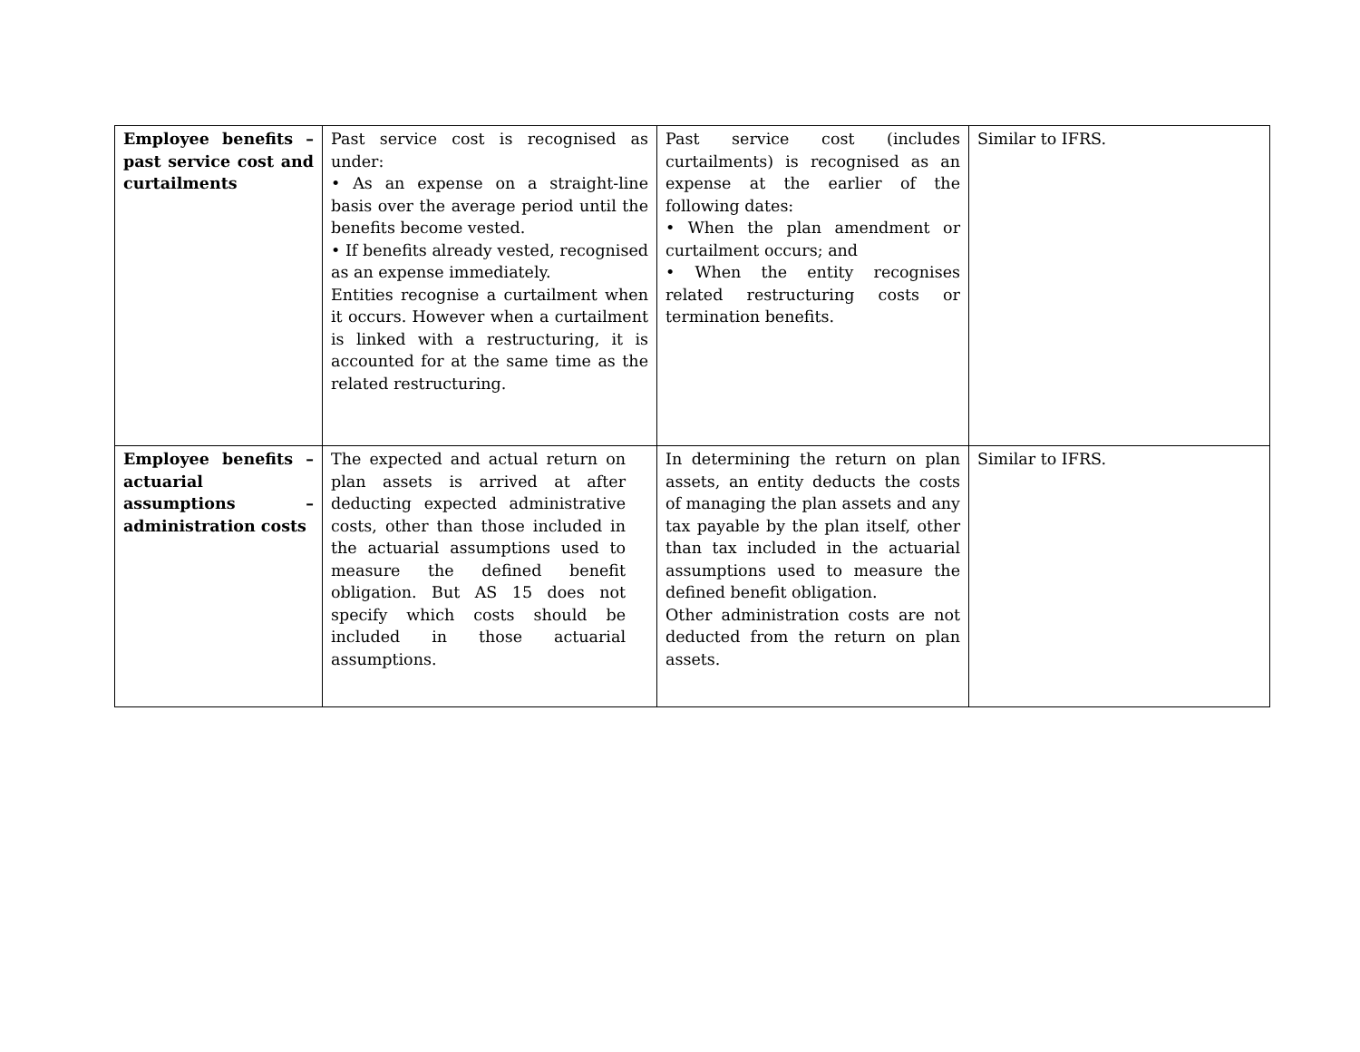| Employee benefits – past service cost and curtailments | Past service cost is recognised as under: • As an expense on a straight-line basis over the average period until the benefits become vested. • If benefits already vested, recognised as an expense immediately. Entities recognise a curtailment when it occurs. However when a curtailment is linked with a restructuring, it is accounted for at the same time as the related restructuring. | Past service cost (includes curtailments) is recognised as an expense at the earlier of the following dates: • When the plan amendment or curtailment occurs; and • When the entity recognises related restructuring costs or termination benefits. | Similar to IFRS. |
| Employee benefits – actuarial assumptions – administration costs | The expected and actual return on plan assets is arrived at after deducting expected administrative costs, other than those included in the actuarial assumptions used to measure the defined benefit obligation. But AS 15 does not specify which costs should be included in those actuarial assumptions. | In determining the return on plan assets, an entity deducts the costs of managing the plan assets and any tax payable by the plan itself, other than tax included in the actuarial assumptions used to measure the defined benefit obligation. Other administration costs are not deducted from the return on plan assets. | Similar to IFRS. |